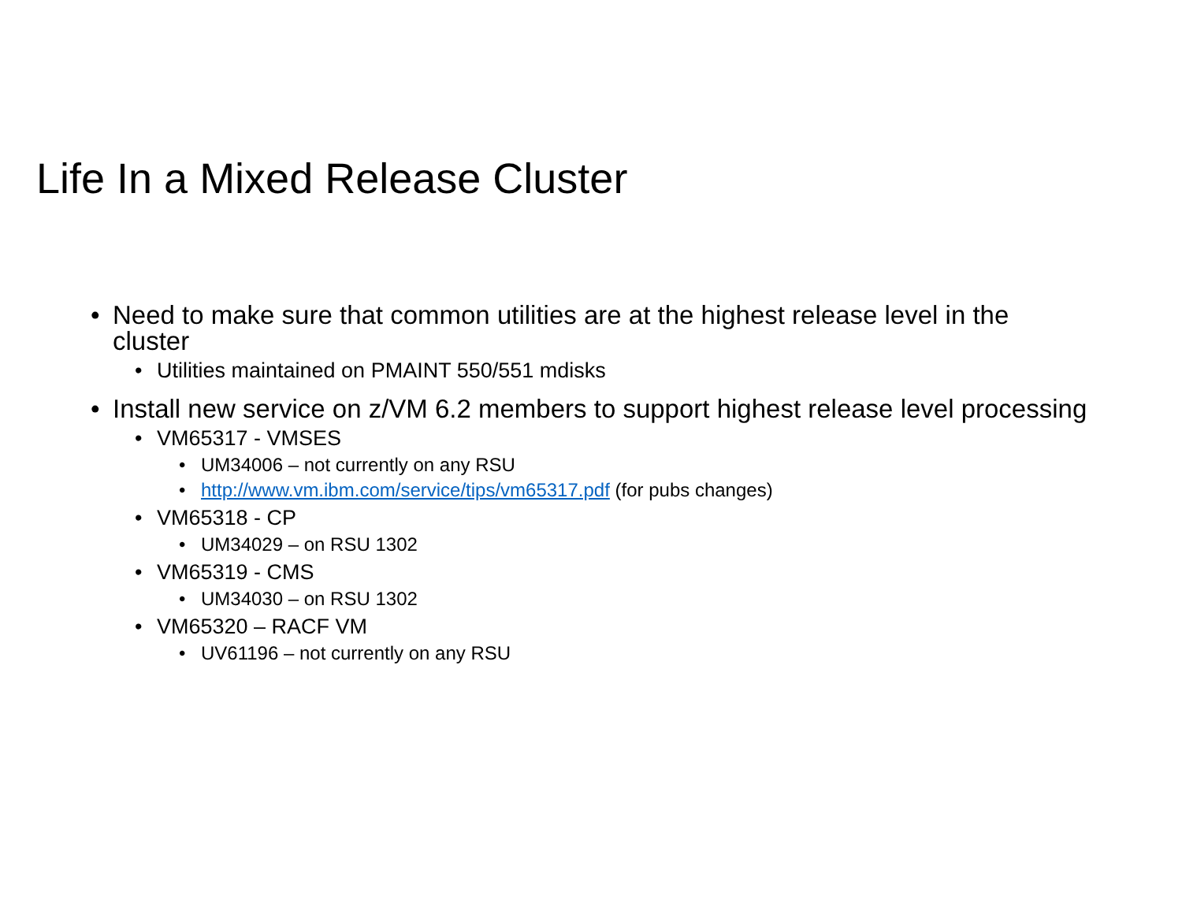Life In a Mixed Release Cluster
• Need to make sure that common utilities are at the highest release level in the cluster
• Utilities maintained on PMAINT 550/551 mdisks
• Install new service on z/VM 6.2 members to support highest release level processing
• VM65317 - VMSES
• UM34006 – not currently on any RSU
• http://www.vm.ibm.com/service/tips/vm65317.pdf (for pubs changes)
• VM65318 - CP
• UM34029 – on RSU 1302
• VM65319 - CMS
• UM34030 – on RSU 1302
• VM65320 – RACF VM
• UV61196 – not currently on any RSU